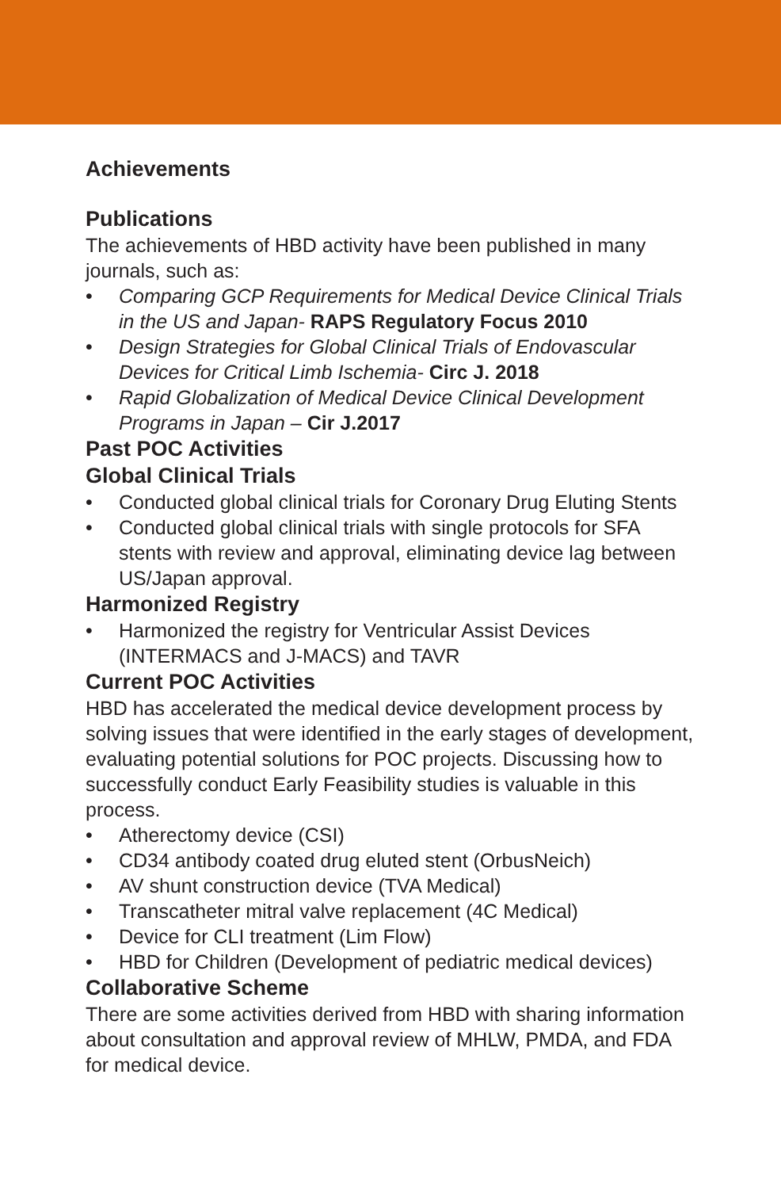Achievements
Publications
The achievements of HBD activity have been published in many journals, such as:
• Comparing GCP Requirements for Medical Device Clinical Trials in the US and Japan- RAPS Regulatory Focus 2010
• Design Strategies for Global Clinical Trials of Endovascular Devices for Critical Limb Ischemia- Circ J. 2018
• Rapid Globalization of Medical Device Clinical Development Programs in Japan – Cir J.2017
Past POC Activities
Global Clinical Trials
• Conducted global clinical trials for Coronary Drug Eluting Stents
• Conducted global clinical trials with single protocols for SFA stents with review and approval, eliminating device lag between US/Japan approval.
Harmonized Registry
• Harmonized the registry for Ventricular Assist Devices (INTERMACS and J-MACS) and TAVR
Current POC Activities
HBD has accelerated the medical device development process by solving issues that were identified in the early stages of development, evaluating potential solutions for POC projects. Discussing how to successfully conduct Early Feasibility studies is valuable in this process.
• Atherectomy device (CSI)
• CD34 antibody coated drug eluted stent (OrbusNeich)
• AV shunt construction device (TVA Medical)
• Transcatheter mitral valve replacement (4C Medical)
• Device for CLI treatment (Lim Flow)
• HBD for Children (Development of pediatric medical devices)
Collaborative Scheme
There are some activities derived from HBD with sharing information about consultation and approval review of MHLW, PMDA, and FDA for medical device.